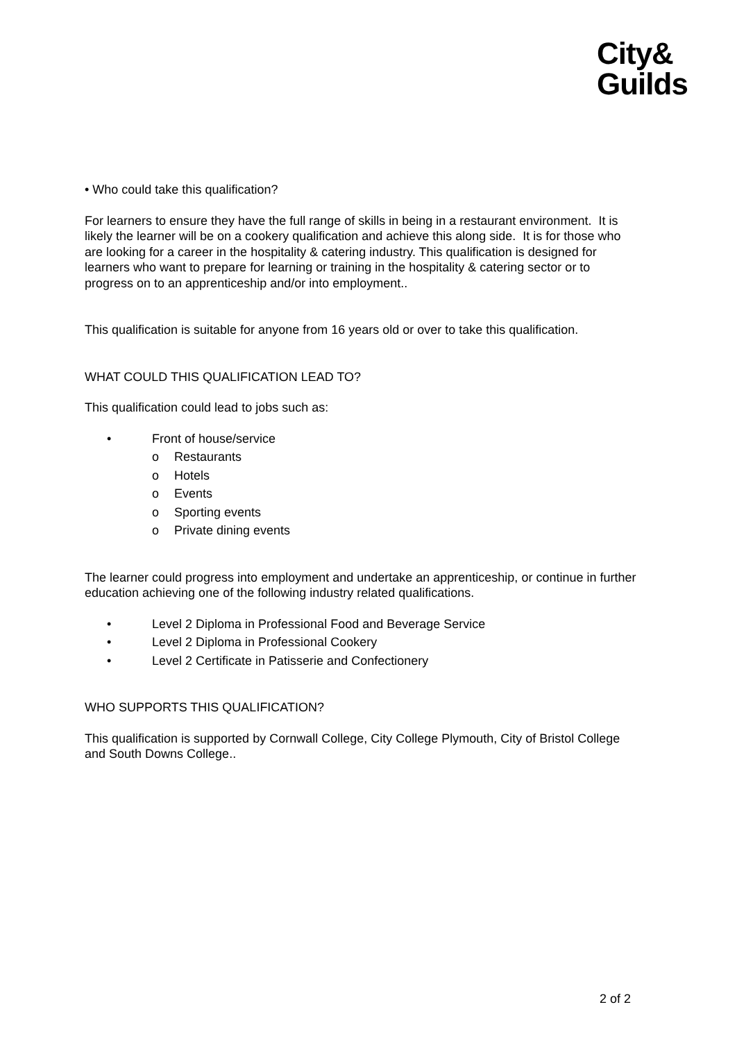City&
Guilds
• Who could take this qualification?
For learners to ensure they have the full range of skills in being in a restaurant environment. It is likely the learner will be on a cookery qualification and achieve this along side. It is for those who are looking for a career in the hospitality & catering industry. This qualification is designed for learners who want to prepare for learning or training in the hospitality & catering sector or to progress on to an apprenticeship and/or into employment..
This qualification is suitable for anyone from 16 years old or over to take this qualification.
WHAT COULD THIS QUALIFICATION LEAD TO?
This qualification could lead to jobs such as:
• Front of house/service
o Restaurants
o Hotels
o Events
o Sporting events
o Private dining events
The learner could progress into employment and undertake an apprenticeship, or continue in further education achieving one of the following industry related qualifications.
• Level 2 Diploma in Professional Food and Beverage Service
• Level 2 Diploma in Professional Cookery
• Level 2 Certificate in Patisserie and Confectionery
WHO SUPPORTS THIS QUALIFICATION?
This qualification is supported by Cornwall College, City College Plymouth, City of Bristol College and South Downs College..
2 of 2